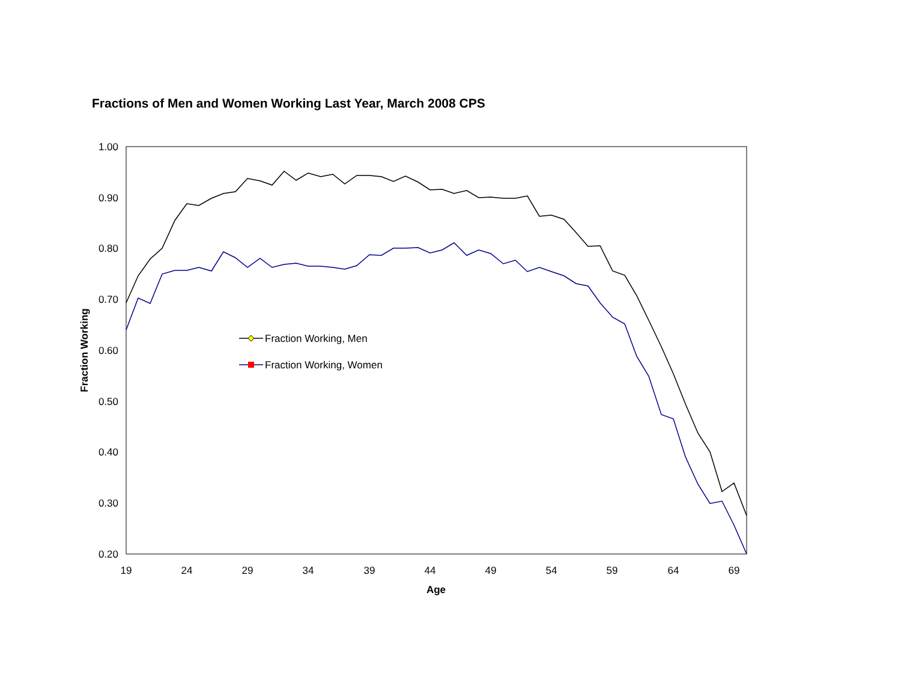Fractions of Men and Women Working Last Year, March 2008 CPS
1.00
0.90
0.80
0.70
0.60
0.50
0.40
0.30
0.20
19
24
29
34
39
44
49
54
59
64
69
Age
Fraction Working
Fraction Working, Men
Fraction Working, Women